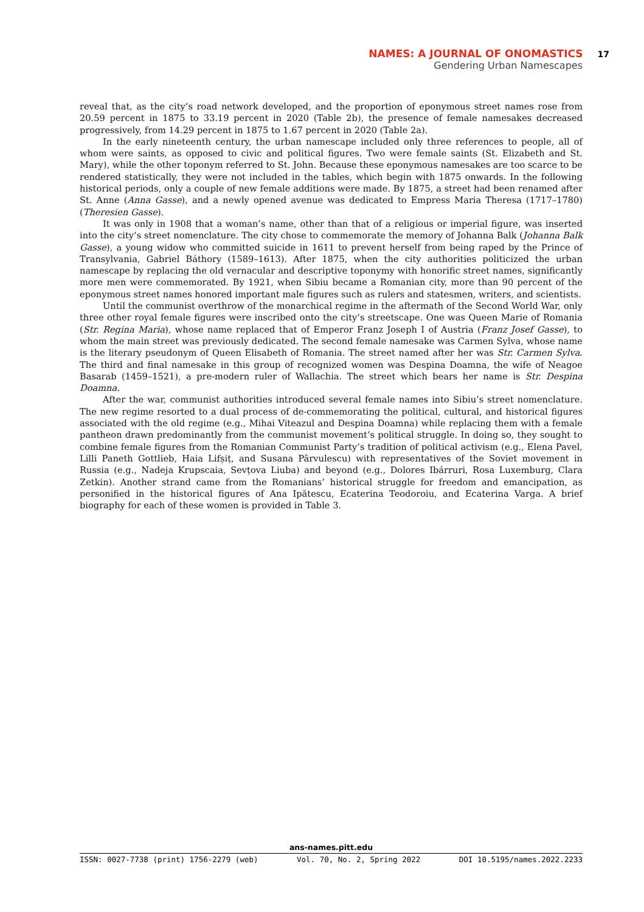NAMES: A JOURNAL OF ONOMASTICS 17
Gendering Urban Namescapes
reveal that, as the city’s road network developed, and the proportion of eponymous street names rose from 20.59 percent in 1875 to 33.19 percent in 2020 (Table 2b), the presence of female namesakes decreased progressively, from 14.29 percent in 1875 to 1.67 percent in 2020 (Table 2a).
In the early nineteenth century, the urban namescape included only three references to people, all of whom were saints, as opposed to civic and political figures. Two were female saints (St. Elizabeth and St. Mary), while the other toponym referred to St. John. Because these eponymous namesakes are too scarce to be rendered statistically, they were not included in the tables, which begin with 1875 onwards. In the following historical periods, only a couple of new female additions were made. By 1875, a street had been renamed after St. Anne (Anna Gasse), and a newly opened avenue was dedicated to Empress Maria Theresa (1717–1780) (Theresien Gasse).
It was only in 1908 that a woman’s name, other than that of a religious or imperial figure, was inserted into the city’s street nomenclature. The city chose to commemorate the memory of Johanna Balk (Johanna Balk Gasse), a young widow who committed suicide in 1611 to prevent herself from being raped by the Prince of Transylvania, Gabriel Báthory (1589–1613). After 1875, when the city authorities politicized the urban namescape by replacing the old vernacular and descriptive toponymy with honorific street names, significantly more men were commemorated. By 1921, when Sibiu became a Romanian city, more than 90 percent of the eponymous street names honored important male figures such as rulers and statesmen, writers, and scientists.
Until the communist overthrow of the monarchical regime in the aftermath of the Second World War, only three other royal female figures were inscribed onto the city’s streetscape. One was Queen Marie of Romania (Str. Regina Maria), whose name replaced that of Emperor Franz Joseph I of Austria (Franz Josef Gasse), to whom the main street was previously dedicated. The second female namesake was Carmen Sylva, whose name is the literary pseudonym of Queen Elisabeth of Romania. The street named after her was Str. Carmen Sylva. The third and final namesake in this group of recognized women was Despina Doamna, the wife of Neagoe Basarab (1459–1521), a pre-modern ruler of Wallachia. The street which bears her name is Str. Despina Doamna.
After the war, communist authorities introduced several female names into Sibiu’s street nomenclature. The new regime resorted to a dual process of de-commemorating the political, cultural, and historical figures associated with the old regime (e.g., Mihai Viteazul and Despina Doamna) while replacing them with a female pantheon drawn predominantly from the communist movement’s political struggle. In doing so, they sought to combine female figures from the Romanian Communist Party’s tradition of political activism (e.g., Elena Pavel, Lilli Paneth Gottlieb, Haia Lifșiț, and Susana Pârvulescu) with representatives of the Soviet movement in Russia (e.g., Nadeja Krupscaia, Sevțova Liuba) and beyond (e.g., Dolores Ibárruri, Rosa Luxemburg, Clara Zetkin). Another strand came from the Romanians’ historical struggle for freedom and emancipation, as personified in the historical figures of Ana Ipătescu, Ecaterina Teodoroiu, and Ecaterina Varga. A brief biography for each of these women is provided in Table 3.
ans-names.pitt.edu
ISSN: 0027-7738 (print) 1756-2279 (web) Vol. 70, No. 2, Spring 2022 DOI 10.5195/names.2022.2233